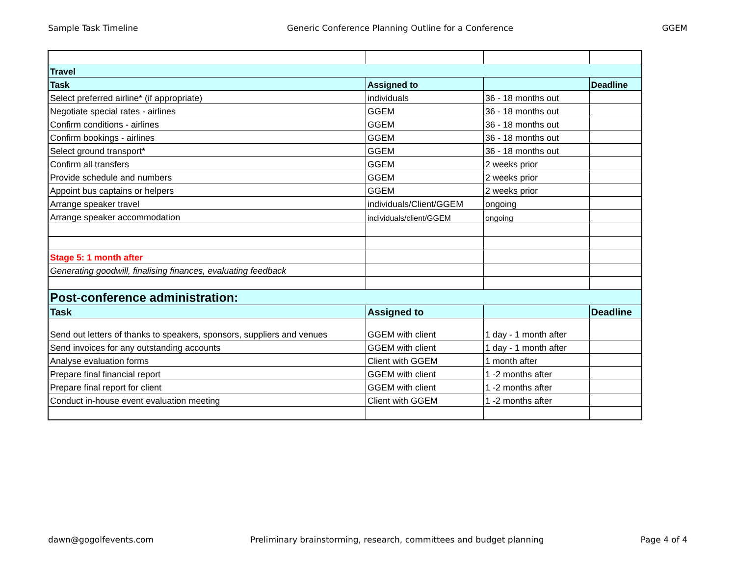Sample Task Timeline Generic Conference Planning Outline for a Conference GGEM
| Travel | | | |
| Task | Assigned to | | Deadline |
| Select preferred airline* (if appropriate) | individuals | 36 - 18 months out | |
| Negotiate special rates - airlines | GGEM | 36 - 18 months out | |
| Confirm conditions - airlines | GGEM | 36 - 18 months out | |
| Confirm bookings - airlines | GGEM | 36 - 18 months out | |
| Select ground transport* | GGEM | 36 - 18 months out | |
| Confirm all transfers | GGEM | 2 weeks prior | |
| Provide schedule and numbers | GGEM | 2 weeks prior | |
| Appoint bus captains or helpers | GGEM | 2 weeks prior | |
| Arrange speaker travel | individuals/Client/GGEM | ongoing | |
| Arrange speaker accommodation | individuals/client/GGEM | ongoing | |
| Stage 5: 1 month after | | | |
| Generating goodwill, finalising finances, evaluating feedback | | | |
| Post-conference administration: | | | |
| Task | Assigned to | | Deadline |
| Send out letters of thanks to speakers, sponsors, suppliers and venues | GGEM with client | 1 day - 1 month after | |
| Send invoices for any outstanding accounts | GGEM with client | 1 day - 1 month after | |
| Analyse evaluation forms | Client with GGEM | 1 month after | |
| Prepare final financial report | GGEM with client | 1 -2 months after | |
| Prepare final report for client | GGEM with client | 1 -2 months after | |
| Conduct in-house event evaluation meeting | Client with GGEM | 1 -2 months after | |
dawn@gogolfevents.com Preliminary brainstorming, research, committees and budget planning Page 4 of 4